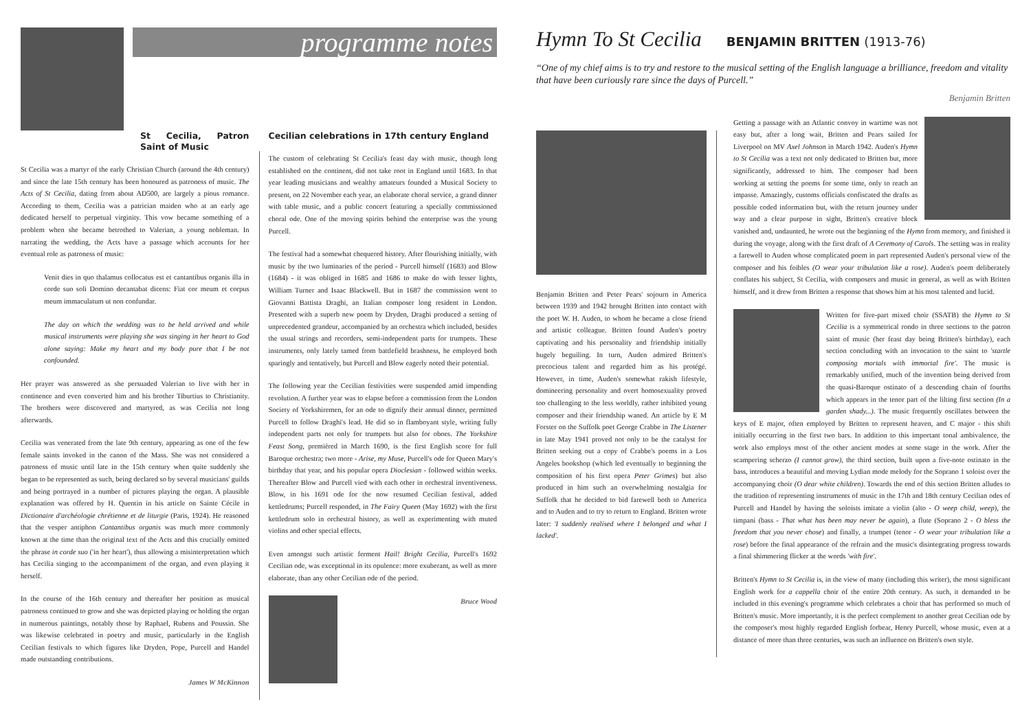programme notes
St Cecilia, Patron Saint of Music
St Cecilia was a martyr of the early Christian Church (around the 4th century) and since the late 15th century has been honoured as patroness of music. The Acts of St Cecilia, dating from about AD500, are largely a pious romance. According to them, Cecilia was a patrician maiden who at an early age dedicated herself to perpetual virginity. This vow became something of a problem when she became betrothed to Valerian, a young nobleman. In narrating the wedding, the Acts have a passage which accounts for her eventual role as patroness of music:
Venit dies in quo thalamus collocatus est et cantantibus organis illa in corde suo soli Domino decantabat dicens: Fiat cor meum et corpus meum immaculatum ut non confundar.
The day on which the wedding was to be held arrived and while musical instruments were playing she was singing in her heart to God alone saying: Make my heart and my body pure that I be not confounded.
Her prayer was answered as she persuaded Valerian to live with her in continence and even converted him and his brother Tiburtius to Christianity. The brothers were discovered and martyred, as was Cecilia not long afterwards.
Cecilia was venerated from the late 9th century, appearing as one of the few female saints invoked in the canon of the Mass. She was not considered a patroness of music until late in the 15th century when quite suddenly she began to be represented as such, being declared so by several musicians' guilds and being portrayed in a number of pictures playing the organ. A plausible explanation was offered by H. Quentin in his article on Sainte Cécile in Dictionaire d'archéologie chrétienne et de liturgie (Paris, 1924). He reasoned that the vesper antiphon Cantantibus organis was much more commonly known at the time than the original text of the Acts and this crucially omitted the phrase in corde suo ('in her heart'), thus allowing a misinterpretation which has Cecilia singing to the accompaniment of the organ, and even playing it herself.
In the course of the 16th century and thereafter her position as musical patroness continued to grow and she was depicted playing or holding the organ in numerous paintings, notably those by Raphael, Rubens and Poussin. She was likewise celebrated in poetry and music, particularly in the English Cecilian festivals to which figures like Dryden, Pope, Purcell and Handel made outstanding contributions.
James W McKinnon
Cecilian celebrations in 17th century England
The custom of celebrating St Cecilia's feast day with music, though long established on the continent, did not take root in England until 1683. In that year leading musicians and wealthy amateurs founded a Musical Society to present, on 22 November each year, an elaborate choral service, a grand dinner with table music, and a public concert featuring a specially commissioned choral ode. One of the moving spirits behind the enterprise was the young Purcell.
The festival had a somewhat chequered history. After flourishing initially, with music by the two luminaries of the period - Purcell himself (1683) and Blow (1684) - it was obliged in 1685 and 1686 to make do with lesser lights, William Turner and Isaac Blackwell. But in 1687 the commission went to Giovanni Battista Draghi, an Italian composer long resident in London. Presented with a superb new poem by Dryden, Draghi produced a setting of unprecedented grandeur, accompanied by an orchestra which included, besides the usual strings and recorders, semi-independent parts for trumpets. These instruments, only lately tamed from battlefield brashness, he employed both sparingly and tentatively, but Purcell and Blow eagerly noted their potential.
The following year the Cecilian festivities were suspended amid impending revolution. A further year was to elapse before a commission from the London Society of Yorkshiremen, for an ode to dignify their annual dinner, permitted Purcell to follow Draghi's lead. He did so in flamboyant style, writing fully independent parts not only for trumpets but also for oboes. The Yorkshire Feast Song, premièred in March 1690, is the first English score for full Baroque orchestra; two more - Arise, my Muse, Purcell's ode for Queen Mary's birthday that year, and his popular opera Dioclesian - followed within weeks. Thereafter Blow and Purcell vied with each other in orchestral inventiveness. Blow, in his 1691 ode for the now resumed Cecilian festival, added kettledrums; Purcell responded, in The Fairy Queen (May 1692) with the first kettledrum solo in orchestral history, as well as experimenting with muted violins and other special effects.
Even amongst such artistic ferment Hail! Bright Cecilia, Purcell's 1692 Cecilian ode, was exceptional in its opulence: more exuberant, as well as more elaborate, than any other Cecilian ode of the period.
Bruce Wood
Hymn To St Cecilia BENJAMIN BRITTEN (1913-76)
“One of my chief aims is to try and restore to the musical setting of the English language a brilliance, freedom and vitality that have been curiously rare since the days of Purcell.”
Benjamin Britten
Benjamin Britten and Peter Pears' sojourn in America between 1939 and 1942 brought Britten into contact with the poet W. H. Auden, to whom he became a close friend and artistic colleague. Britten found Auden's poetry captivating and his personality and friendship initially hugely beguiling. In turn, Auden admired Britten's precocious talent and regarded him as his protégé. However, in time, Auden's somewhat rakish lifestyle, domineering personality and overt homosexuality proved too challenging to the less worldly, rather inhibited young composer and their friendship waned. An article by E M Forster on the Suffolk poet George Crabbe in The Listener in late May 1941 proved not only to be the catalyst for Britten seeking out a copy of Crabbe's poems in a Los Angeles bookshop (which led eventually to beginning the composition of his first opera Peter Grimes) but also produced in him such an overwhelming nostalgia for Suffolk that he decided to bid farewell both to America and to Auden and to try to return to England. Britten wrote later: 'I suddenly realised where I belonged and what I lacked'.
Getting a passage with an Atlantic convoy in wartime was not easy but, after a long wait, Britten and Pears sailed for Liverpool on MV Axel Johnson in March 1942. Auden's Hymn to St Cecilia was a text not only dedicated to Britten but, more significantly, addressed to him. The composer had been working at setting the poems for some time, only to reach an impasse. Amazingly, customs officials confiscated the drafts as possible coded information but, with the return journey under way and a clear purpose in sight, Britten's creative block vanished and, undaunted, he wrote out the beginning of the Hymn from memory, and finished it during the voyage, along with the first draft of A Ceremony of Carols. The setting was in reality a farewell to Auden whose complicated poem in part represented Auden's personal view of the composer and his foibles (O wear your tribulation like a rose). Auden's poem deliberately conflates his subject, St Cecilia, with composers and music in general, as well as with Britten himself, and it drew from Britten a response that shows him at his most talented and lucid.
Written for five-part mixed choir (SSATB) the Hymn to St Cecilia is a symmetrical rondo in three sections to the patron saint of music (her feast day being Britten's birthday), each section concluding with an invocation to the saint to 'startle composing mortals with immortal fire'. The music is remarkably unified, much of the invention being derived from the quasi-Baroque ostinato of a descending chain of fourths which appears in the tenor part of the lilting first section (In a garden shady...). The music frequently oscillates between the keys of E major, often employed by Britten to represent heaven, and C major - this shift initially occurring in the first two bars. In addition to this important tonal ambivalence, the work also employs most of the other ancient modes at some stage in the work. After the scampering scherzo (I cannot grow), the third section, built upon a five-note ostinato in the bass, introduces a beautiful and moving Lydian mode melody for the Soprano 1 soloist over the accompanying choir (O dear white children). Towards the end of this section Britten alludes to the tradition of representing instruments of music in the 17th and 18th century Cecilian odes of Purcell and Handel by having the soloists imitate a violin (alto - O weep child, weep), the timpani (bass - That what has been may never be again), a flute (Soprano 2 - O bless the freedom that you never chose) and finally, a trumpet (tenor - O wear your tribulation like a rose) before the final appearance of the refrain and the music's disintegrating progress towards a final shimmering flicker at the words 'with fire'.
Britten's Hymn to St Cecilia is, in the view of many (including this writer), the most significant English work for a cappella choir of the entire 20th century. As such, it demanded to be included in this evening's programme which celebrates a choir that has performed so much of Britten's music. More importantly, it is the perfect complement to another great Cecilian ode by the composer's most highly regarded English forbear, Henry Purcell, whose music, even at a distance of more than three centuries, was such an influence on Britten's own style.